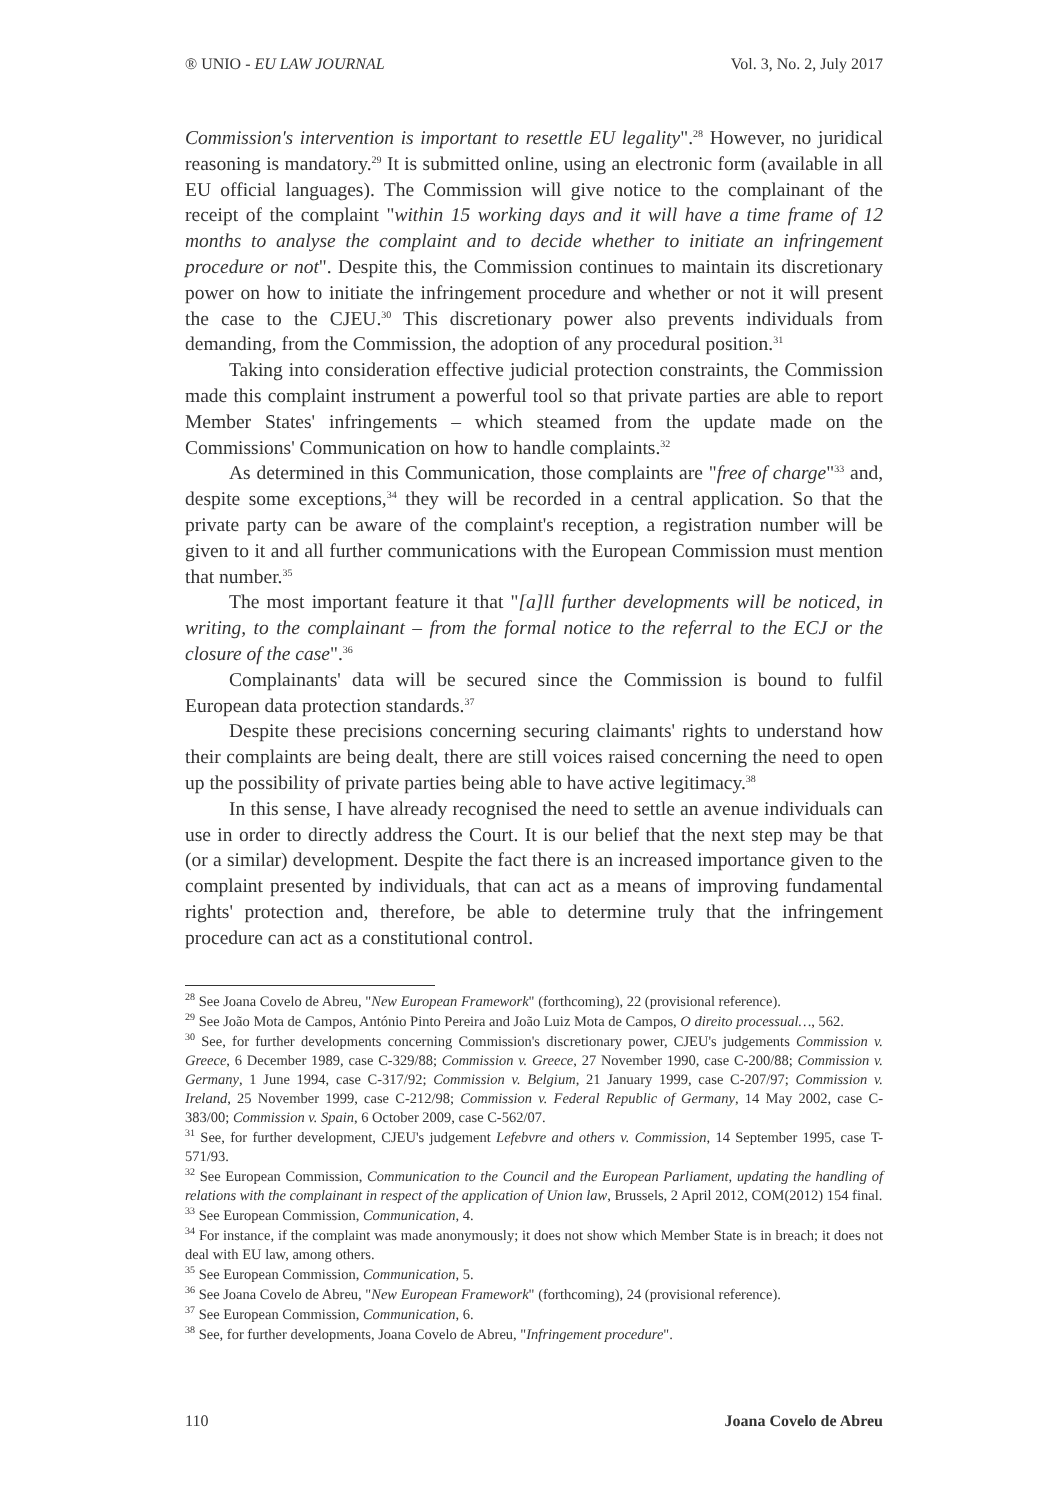® UNIO - EU LAW JOURNAL Vol. 3, No. 2, July 2017
Commission's intervention is important to resettle EU legality".<sup>28</sup> However, no juridical reasoning is mandatory.<sup>29</sup> It is submitted online, using an electronic form (available in all EU official languages). The Commission will give notice to the complainant of the receipt of the complaint "within 15 working days and it will have a time frame of 12 months to analyse the complaint and to decide whether to initiate an infringement procedure or not". Despite this, the Commission continues to maintain its discretionary power on how to initiate the infringement procedure and whether or not it will present the case to the CJEU.<sup>30</sup> This discretionary power also prevents individuals from demanding, from the Commission, the adoption of any procedural position.<sup>31</sup>
Taking into consideration effective judicial protection constraints, the Commission made this complaint instrument a powerful tool so that private parties are able to report Member States' infringements – which steamed from the update made on the Commissions' Communication on how to handle complaints.<sup>32</sup>
As determined in this Communication, those complaints are "free of charge"<sup>33</sup> and, despite some exceptions,<sup>34</sup> they will be recorded in a central application. So that the private party can be aware of the complaint's reception, a registration number will be given to it and all further communications with the European Commission must mention that number.<sup>35</sup>
The most important feature it that "[a]ll further developments will be noticed, in writing, to the complainant – from the formal notice to the referral to the ECJ or the closure of the case".<sup>36</sup>
Complainants' data will be secured since the Commission is bound to fulfil European data protection standards.<sup>37</sup>
Despite these precisions concerning securing claimants' rights to understand how their complaints are being dealt, there are still voices raised concerning the need to open up the possibility of private parties being able to have active legitimacy.<sup>38</sup>
In this sense, I have already recognised the need to settle an avenue individuals can use in order to directly address the Court. It is our belief that the next step may be that (or a similar) development. Despite the fact there is an increased importance given to the complaint presented by individuals, that can act as a means of improving fundamental rights' protection and, therefore, be able to determine truly that the infringement procedure can act as a constitutional control.
<sup>28</sup> See Joana Covelo de Abreu, "New European Framework" (forthcoming), 22 (provisional reference).
<sup>29</sup> See João Mota de Campos, António Pinto Pereira and João Luiz Mota de Campos, O direito processual…, 562.
<sup>30</sup> See, for further developments concerning Commission's discretionary power, CJEU's judgements Commission v. Greece, 6 December 1989, case C-329/88; Commission v. Greece, 27 November 1990, case C-200/88; Commission v. Germany, 1 June 1994, case C-317/92; Commission v. Belgium, 21 January 1999, case C-207/97; Commission v. Ireland, 25 November 1999, case C-212/98; Commission v. Federal Republic of Germany, 14 May 2002, case C-383/00; Commission v. Spain, 6 October 2009, case C-562/07.
<sup>31</sup> See, for further development, CJEU's judgement Lefebvre and others v. Commission, 14 September 1995, case T-571/93.
<sup>32</sup> See European Commission, Communication to the Council and the European Parliament, updating the handling of relations with the complainant in respect of the application of Union law, Brussels, 2 April 2012, COM(2012) 154 final.
<sup>33</sup> See European Commission, Communication, 4.
<sup>34</sup> For instance, if the complaint was made anonymously; it does not show which Member State is in breach; it does not deal with EU law, among others.
<sup>35</sup> See European Commission, Communication, 5.
<sup>36</sup> See Joana Covelo de Abreu, "New European Framework" (forthcoming), 24 (provisional reference).
<sup>37</sup> See European Commission, Communication, 6.
<sup>38</sup> See, for further developments, Joana Covelo de Abreu, "Infringement procedure".
110 Joana Covelo de Abreu